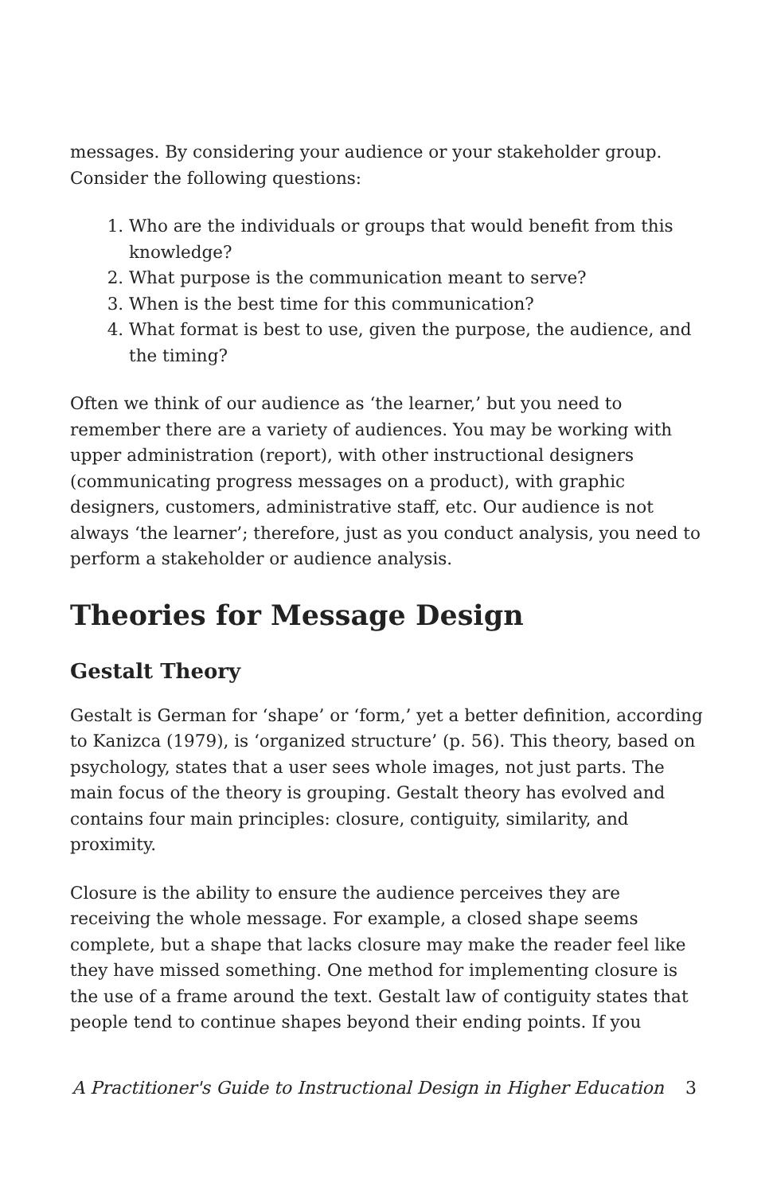messages. By considering your audience or your stakeholder group. Consider the following questions:
1. Who are the individuals or groups that would benefit from this knowledge?
2. What purpose is the communication meant to serve?
3. When is the best time for this communication?
4. What format is best to use, given the purpose, the audience, and the timing?
Often we think of our audience as ‘the learner,’ but you need to remember there are a variety of audiences. You may be working with upper administration (report), with other instructional designers (communicating progress messages on a product), with graphic designers, customers, administrative staff, etc. Our audience is not always ‘the learner’; therefore, just as you conduct analysis, you need to perform a stakeholder or audience analysis.
Theories for Message Design
Gestalt Theory
Gestalt is German for ‘shape’ or ‘form,’ yet a better definition, according to Kanizca (1979), is ‘organized structure’ (p. 56). This theory, based on psychology, states that a user sees whole images, not just parts. The main focus of the theory is grouping. Gestalt theory has evolved and contains four main principles: closure, contiguity, similarity, and proximity.
Closure is the ability to ensure the audience perceives they are receiving the whole message. For example, a closed shape seems complete, but a shape that lacks closure may make the reader feel like they have missed something. One method for implementing closure is the use of a frame around the text. Gestalt law of contiguity states that people tend to continue shapes beyond their ending points. If you
A Practitioner's Guide to Instructional Design in Higher Education 3